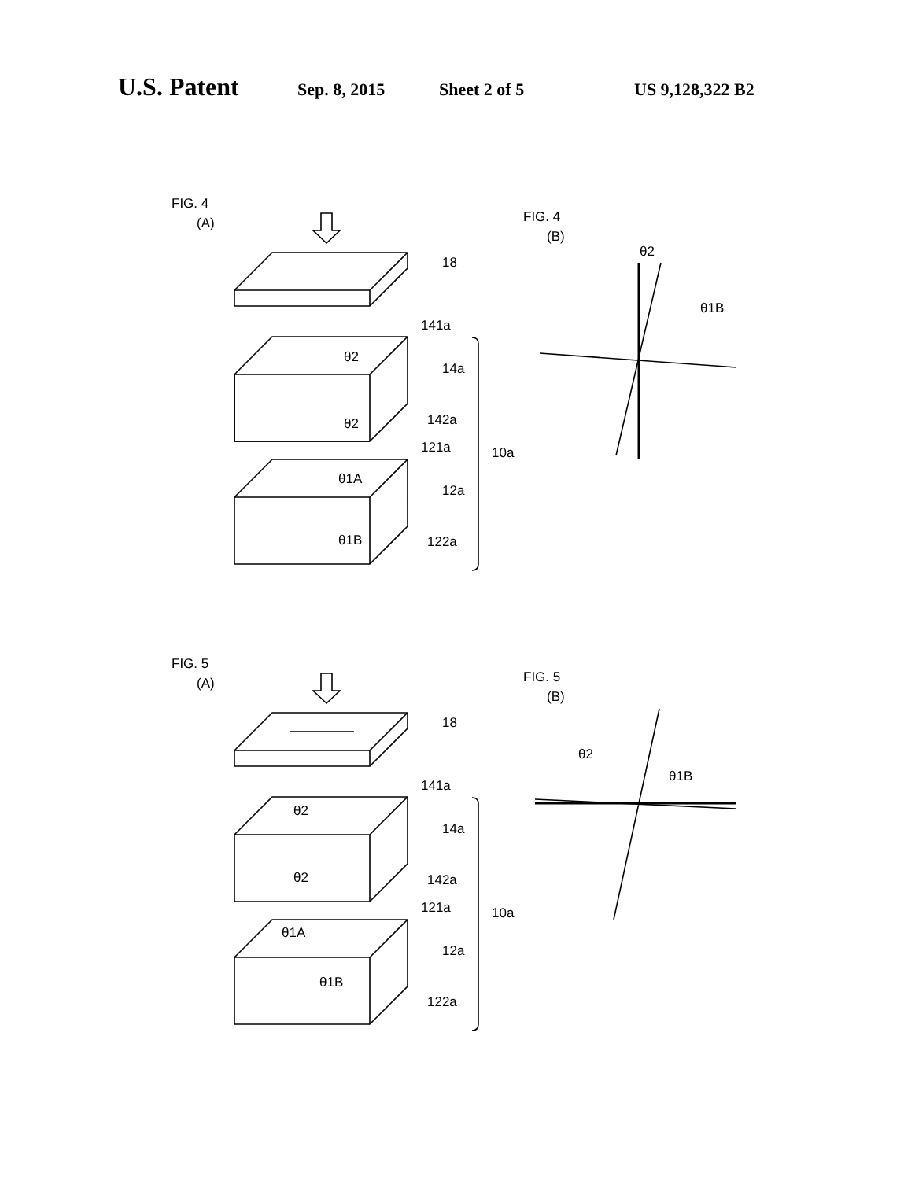U.S. Patent Sep. 8, 2015 Sheet 2 of 5 US 9,128,322 B2
FIG. 4
(A)
18
141a
14a
142a
θ2
θ2
121a
12a
122a
θ1A
θ1B
10a
FIG. 4
(B)
θ2
θ1B
FIG. 5
(A)
18
141a
14a
142a
θ2
θ2
121a
12a
122a
θ1A
θ1B
10a
FIG. 5
(B)
θ2
θ1B